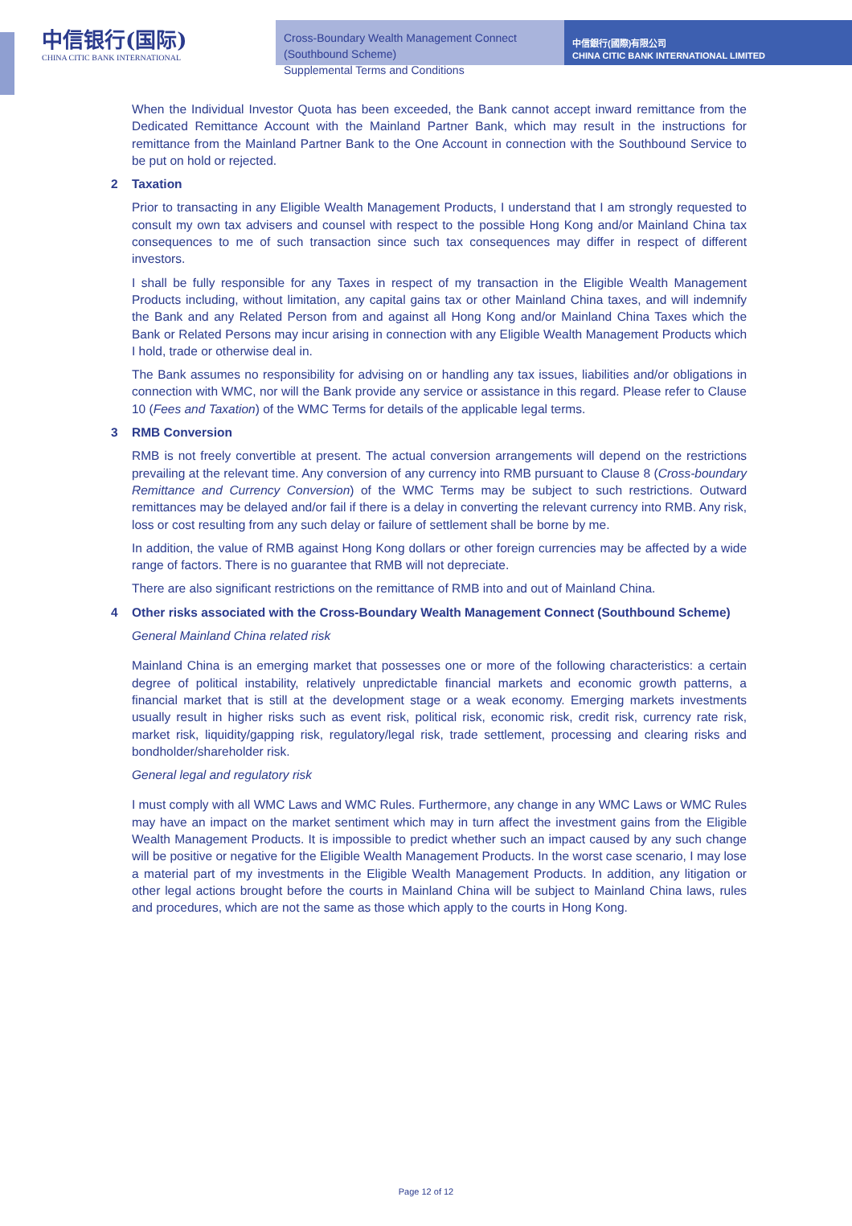中信银行(国际)
CHINA CITIC BANK INTERNATIONAL
Cross-Boundary Wealth Management Connect (Southbound Scheme)
Supplemental Terms and Conditions
中信銀行(國際)有限公司
CHINA CITIC BANK INTERNATIONAL LIMITED
When the Individual Investor Quota has been exceeded, the Bank cannot accept inward remittance from the Dedicated Remittance Account with the Mainland Partner Bank, which may result in the instructions for remittance from the Mainland Partner Bank to the One Account in connection with the Southbound Service to be put on hold or rejected.
2 Taxation
Prior to transacting in any Eligible Wealth Management Products, I understand that I am strongly requested to consult my own tax advisers and counsel with respect to the possible Hong Kong and/or Mainland China tax consequences to me of such transaction since such tax consequences may differ in respect of different investors.
I shall be fully responsible for any Taxes in respect of my transaction in the Eligible Wealth Management Products including, without limitation, any capital gains tax or other Mainland China taxes, and will indemnify the Bank and any Related Person from and against all Hong Kong and/or Mainland China Taxes which the Bank or Related Persons may incur arising in connection with any Eligible Wealth Management Products which I hold, trade or otherwise deal in.
The Bank assumes no responsibility for advising on or handling any tax issues, liabilities and/or obligations in connection with WMC, nor will the Bank provide any service or assistance in this regard. Please refer to Clause 10 (Fees and Taxation) of the WMC Terms for details of the applicable legal terms.
3 RMB Conversion
RMB is not freely convertible at present. The actual conversion arrangements will depend on the restrictions prevailing at the relevant time. Any conversion of any currency into RMB pursuant to Clause 8 (Cross-boundary Remittance and Currency Conversion) of the WMC Terms may be subject to such restrictions. Outward remittances may be delayed and/or fail if there is a delay in converting the relevant currency into RMB. Any risk, loss or cost resulting from any such delay or failure of settlement shall be borne by me.
In addition, the value of RMB against Hong Kong dollars or other foreign currencies may be affected by a wide range of factors. There is no guarantee that RMB will not depreciate.
There are also significant restrictions on the remittance of RMB into and out of Mainland China.
4 Other risks associated with the Cross-Boundary Wealth Management Connect (Southbound Scheme)
General Mainland China related risk
Mainland China is an emerging market that possesses one or more of the following characteristics: a certain degree of political instability, relatively unpredictable financial markets and economic growth patterns, a financial market that is still at the development stage or a weak economy. Emerging markets investments usually result in higher risks such as event risk, political risk, economic risk, credit risk, currency rate risk, market risk, liquidity/gapping risk, regulatory/legal risk, trade settlement, processing and clearing risks and bondholder/shareholder risk.
General legal and regulatory risk
I must comply with all WMC Laws and WMC Rules. Furthermore, any change in any WMC Laws or WMC Rules may have an impact on the market sentiment which may in turn affect the investment gains from the Eligible Wealth Management Products. It is impossible to predict whether such an impact caused by any such change will be positive or negative for the Eligible Wealth Management Products. In the worst case scenario, I may lose a material part of my investments in the Eligible Wealth Management Products. In addition, any litigation or other legal actions brought before the courts in Mainland China will be subject to Mainland China laws, rules and procedures, which are not the same as those which apply to the courts in Hong Kong.
Page 12 of 12